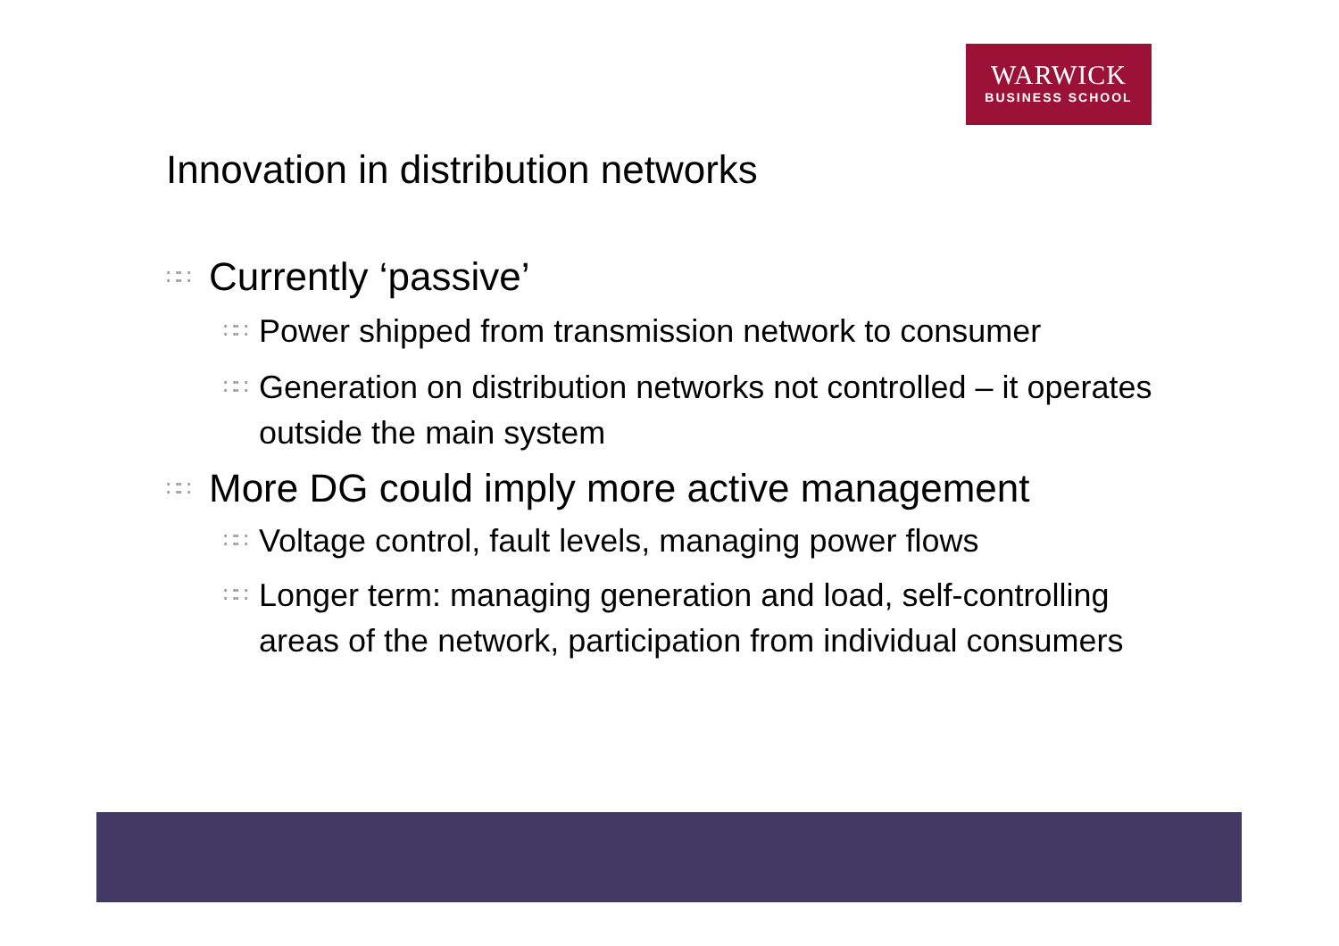WARWICK
BUSINESS SCHOOL
Innovation in distribution networks
∷∷ Currently ‘passive’
∷∷ Power shipped from transmission network to consumer
∷∷ Generation on distribution networks not controlled – it operates outside the main system
∷∷ More DG could imply more active management
∷∷ Voltage control, fault levels, managing power flows
∷∷ Longer term: managing generation and load, self-controlling areas of the network, participation from individual consumers